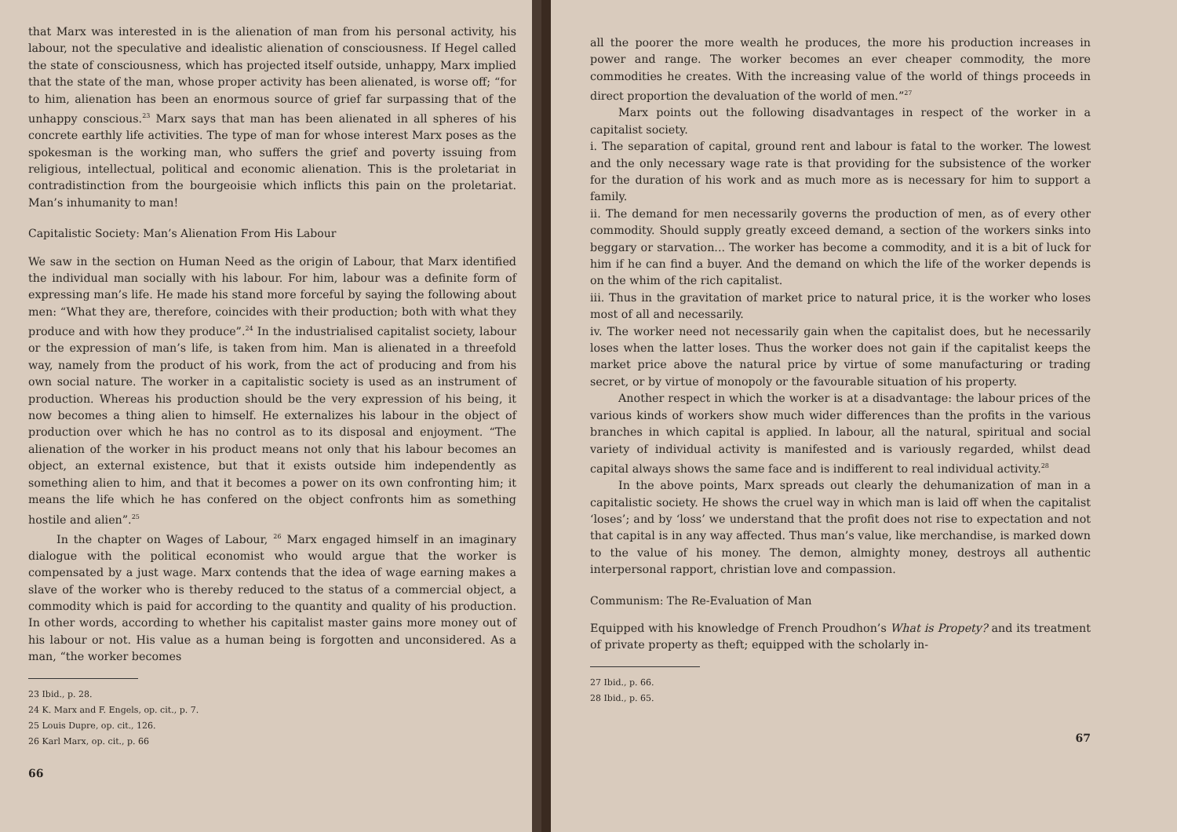that Marx was interested in is the alienation of man from his personal activity, his labour, not the speculative and idealistic alienation of consciousness. If Hegel called the state of consciousness, which has projected itself outside, unhappy, Marx implied that the state of the man, whose proper activity has been alienated, is worse off; “for to him, alienation has been an enormous source of grief far surpassing that of the unhappy conscious.<sup>23</sup> Marx says that man has been alienated in all spheres of his concrete earthly life activities. The type of man for whose interest Marx poses as the spokesman is the working man, who suffers the grief and poverty issuing from religious, intellectual, political and economic alienation. This is the proletariat in contradistinction from the bourgeoisie which inflicts this pain on the proletariat. Man’s inhumanity to man!
Capitalistic Society: Man’s Alienation From His Labour
We saw in the section on Human Need as the origin of Labour, that Marx identified the individual man socially with his labour. For him, labour was a definite form of expressing man’s life. He made his stand more forceful by saying the following about men: “What they are, therefore, coincides with their production; both with what they produce and with how they produce”.<sup>24</sup> In the industrialised capitalist society, labour or the expression of man’s life, is taken from him. Man is alienated in a threefold way, namely from the product of his work, from the act of producing and from his own social nature. The worker in a capitalistic society is used as an instrument of production. Whereas his production should be the very expression of his being, it now becomes a thing alien to himself. He externalizes his labour in the object of production over which he has no control as to its disposal and enjoyment. “The alienation of the worker in his product means not only that his labour becomes an object, an external existence, but that it exists outside him independently as something alien to him, and that it becomes a power on its own confronting him; it means the life which he has confered on the object confronts him as something hostile and alien”.<sup>25</sup>
In the chapter on Wages of Labour, <sup>26</sup> Marx engaged himself in an imaginary dialogue with the political economist who would argue that the worker is compensated by a just wage. Marx contends that the idea of wage earning makes a slave of the worker who is thereby reduced to the status of a commercial object, a commodity which is paid for according to the quantity and quality of his production. In other words, according to whether his capitalist master gains more money out of his labour or not. His value as a human being is forgotten and unconsidered. As a man, “the worker becomes
23 Ibid., p. 28.
24 K. Marx and F. Engels, op. cit., p. 7.
25 Louis Dupre, op. cit., 126.
26 Karl Marx, op. cit., p. 66
66
all the poorer the more wealth he produces, the more his production increases in power and range. The worker becomes an ever cheaper commodity, the more commodities he creates. With the increasing value of the world of things proceeds in direct proportion the devaluation of the world of men.”<sup>27</sup>
Marx points out the following disadvantages in respect of the worker in a capitalist society.
i. The separation of capital, ground rent and labour is fatal to the worker. The lowest and the only necessary wage rate is that providing for the subsistence of the worker for the duration of his work and as much more as is necessary for him to support a family.
ii. The demand for men necessarily governs the production of men, as of every other commodity. Should supply greatly exceed demand, a section of the workers sinks into beggary or starvation... The worker has become a commodity, and it is a bit of luck for him if he can find a buyer. And the demand on which the life of the worker depends is on the whim of the rich capitalist.
iii. Thus in the gravitation of market price to natural price, it is the worker who loses most of all and necessarily.
iv. The worker need not necessarily gain when the capitalist does, but he necessarily loses when the latter loses. Thus the worker does not gain if the capitalist keeps the market price above the natural price by virtue of some manufacturing or trading secret, or by virtue of monopoly or the favourable situation of his property.
Another respect in which the worker is at a disadvantage: the labour prices of the various kinds of workers show much wider differences than the profits in the various branches in which capital is applied. In labour, all the natural, spiritual and social variety of individual activity is manifested and is variously regarded, whilst dead capital always shows the same face and is indifferent to real individual activity.<sup>28</sup>
In the above points, Marx spreads out clearly the dehumanization of man in a capitalistic society. He shows the cruel way in which man is laid off when the capitalist ‘loses’; and by ‘loss’ we understand that the profit does not rise to expectation and not that capital is in any way affected. Thus man’s value, like merchandise, is marked down to the value of his money. The demon, almighty money, destroys all authentic interpersonal rapport, christian love and compassion.
Communism: The Re-Evaluation of Man
Equipped with his knowledge of French Proudhon’s What is Propety? and its treatment of private property as theft; equipped with the scholarly in-
27 Ibid., p. 66.
28 Ibid., p. 65.
67